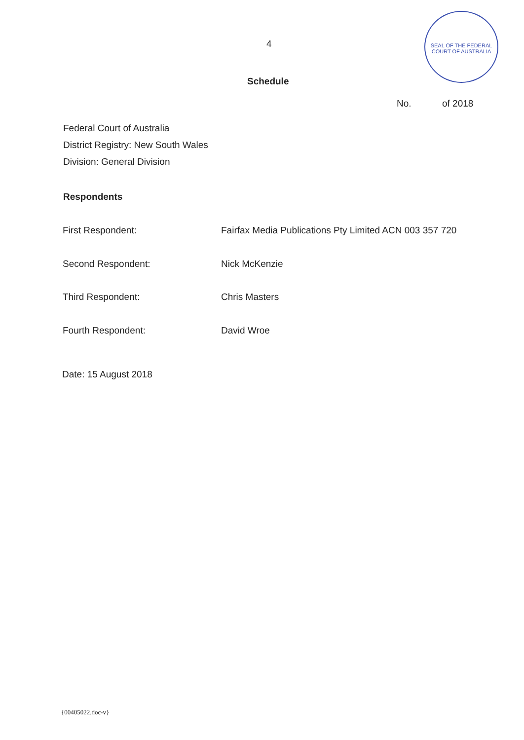4
SEAL OF THE FEDERAL COURT OF AUSTRALIA
Schedule
No. of 2018
Federal Court of Australia
District Registry: New South Wales
Division: General Division
Respondents
First Respondent: Fairfax Media Publications Pty Limited ACN 003 357 720
Second Respondent: Nick McKenzie
Third Respondent: Chris Masters
Fourth Respondent: David Wroe
Date: 15 August 2018
{00405022.doc-v}